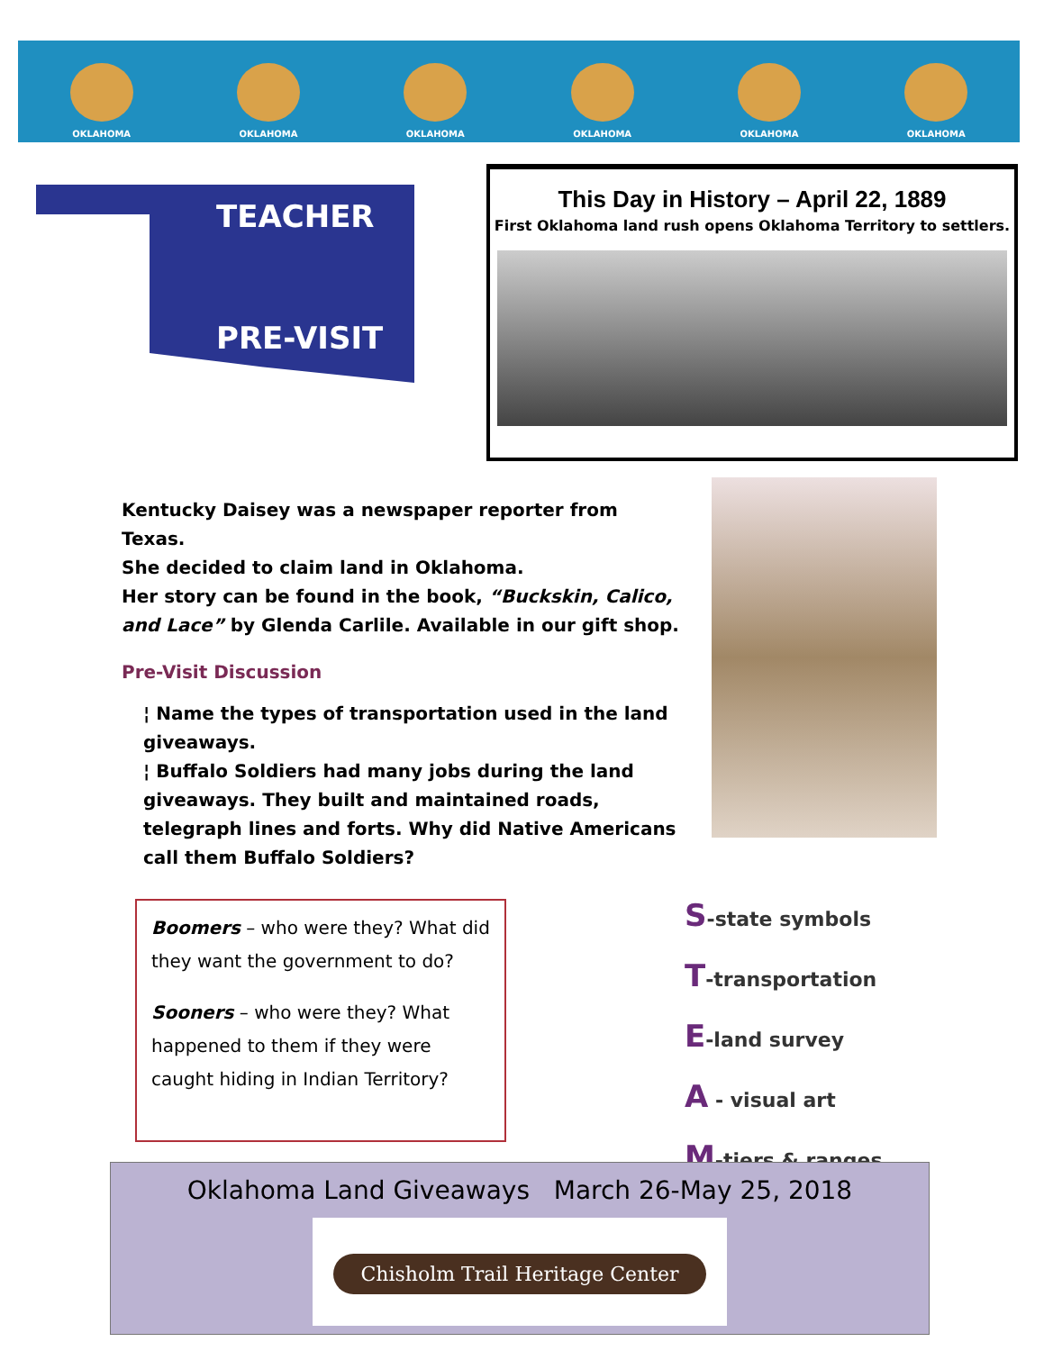OKLAHOMA
OKLAHOMA
OKLAHOMA
OKLAHOMA
OKLAHOMA
OKLAHOMA
TEACHER
PRE-VISIT
This Day in History – April 22, 1889
First Oklahoma land rush opens Oklahoma Territory to settlers.
Kentucky Daisey was a newspaper reporter from Texas.
She decided to claim land in Oklahoma.
Her story can be found in the book, “Buckskin, Calico, and Lace” by Glenda Carlile. Available in our gift shop.
Pre-Visit Discussion
¦ Name the types of transportation used in the land giveaways.
¦ Buffalo Soldiers had many jobs during the land giveaways. They built and maintained roads, telegraph lines and forts. Why did Native Americans call them Buffalo Soldiers?
Boomers – who were they? What did they want the government to do?
Sooners – who were they? What happened to them if they were caught hiding in Indian Territory?
S-state symbols
T-transportation
E-land survey
A - visual art
M-tiers & ranges
Oklahoma Land Giveaways March 26-May 25, 2018
Chisholm Trail Heritage Center